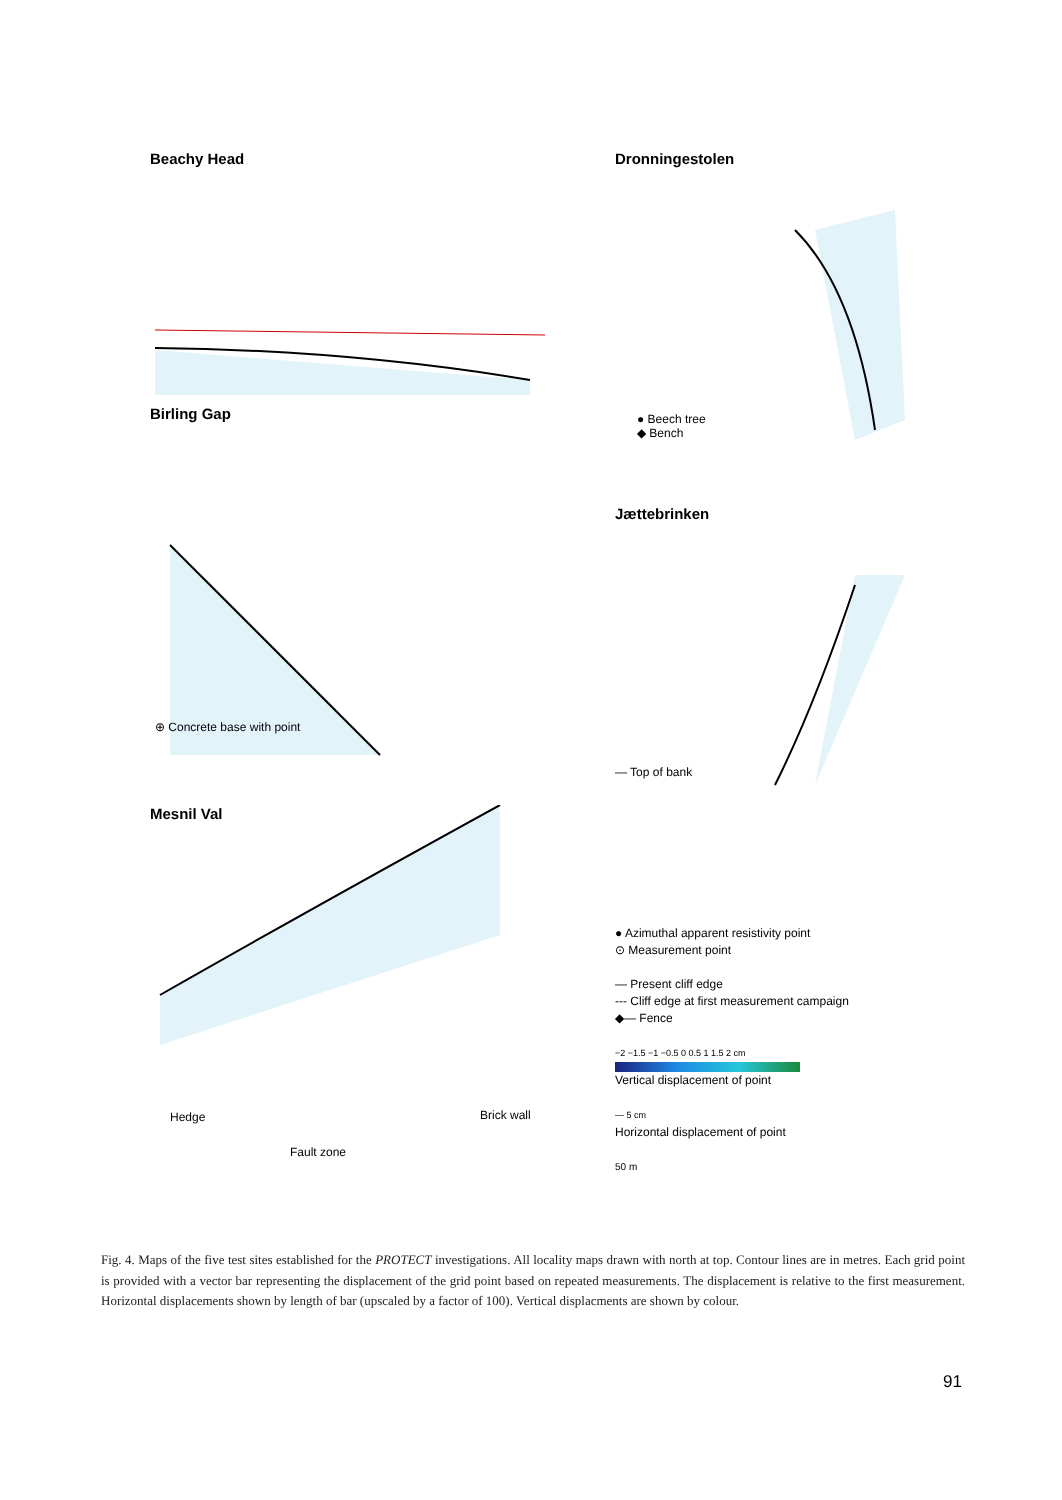Beachy Head
Dronningestolen
● Beech tree
◆ Bench
Birling Gap
⊕ Concrete base with point
Jættebrinken
— Top of bank
Mesnil Val
Hedge Brick wall
Fault zone
● Azimuthal apparent resistivity point
⊙ Measurement point
— Present cliff edge
--- Cliff edge at first measurement campaign
◆— Fence
−2 −1.5 −1 −0.5 0 0.5 1 1.5 2 cm
Vertical displacement of point
— 5 cm
Horizontal displacement of point
50 m
Fig. 4. Maps of the five test sites established for the PROTECT investigations. All locality maps drawn with north at top. Contour lines are in metres. Each grid point is provided with a vector bar representing the displacement of the grid point based on repeated measurements. The displacement is relative to the first measurement. Horizontal displacements shown by length of bar (upscaled by a factor of 100). Vertical displacments are shown by colour.
91